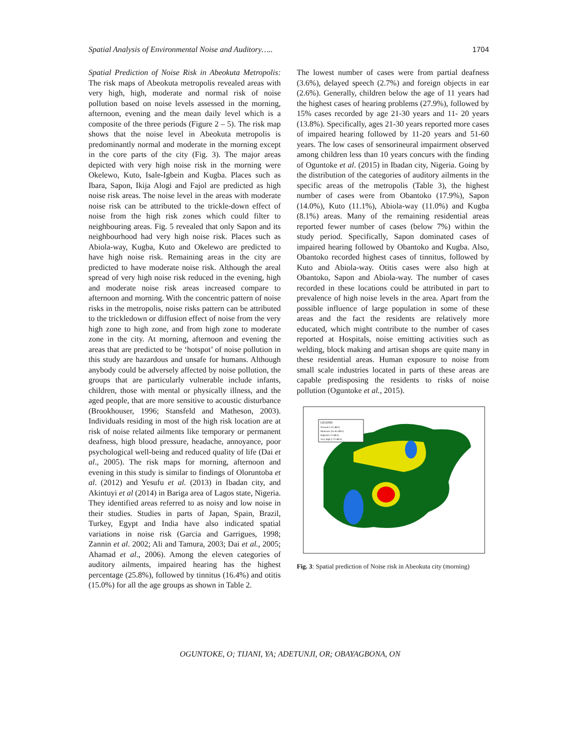Spatial Analysis of Environmental Noise and Auditory….. 1704
Spatial Prediction of Noise Risk in Abeokuta Metropolis: The risk maps of Abeokuta metropolis revealed areas with very high, high, moderate and normal risk of noise pollution based on noise levels assessed in the morning, afternoon, evening and the mean daily level which is a composite of the three periods (Figure 2 – 5). The risk map shows that the noise level in Abeokuta metropolis is predominantly normal and moderate in the morning except in the core parts of the city (Fig. 3). The major areas depicted with very high noise risk in the morning were Okelewo, Kuto, Isale-Igbein and Kugba. Places such as Ibara, Sapon, Ikija Alogi and Fajol are predicted as high noise risk areas. The noise level in the areas with moderate noise risk can be attributed to the trickle-down effect of noise from the high risk zones which could filter to neighbouring areas. Fig. 5 revealed that only Sapon and its neighbourhood had very high noise risk. Places such as Abiola-way, Kugba, Kuto and Okelewo are predicted to have high noise risk. Remaining areas in the city are predicted to have moderate noise risk. Although the areal spread of very high noise risk reduced in the evening, high and moderate noise risk areas increased compare to afternoon and morning. With the concentric pattern of noise risks in the metropolis, noise risks pattern can be attributed to the trickledown or diffusion effect of noise from the very high zone to high zone, and from high zone to moderate zone in the city. At morning, afternoon and evening the areas that are predicted to be ‘hotspot’ of noise pollution in this study are hazardous and unsafe for humans. Although anybody could be adversely affected by noise pollution, the groups that are particularly vulnerable include infants, children, those with mental or physically illness, and the aged people, that are more sensitive to acoustic disturbance (Brookhouser, 1996; Stansfeld and Matheson, 2003). Individuals residing in most of the high risk location are at risk of noise related ailments like temporary or permanent deafness, high blood pressure, headache, annoyance, poor psychological well-being and reduced quality of life (Dai et al., 2005). The risk maps for morning, afternoon and evening in this study is similar to findings of Oloruntoba et al. (2012) and Yesufu et al. (2013) in Ibadan city, and Akintuyi et al (2014) in Bariga area of Lagos state, Nigeria. They identified areas referred to as noisy and low noise in their studies. Studies in parts of Japan, Spain, Brazil, Turkey, Egypt and India have also indicated spatial variations in noise risk (Garcia and Garrigues, 1998; Zannin et al. 2002; Ali and Tamura, 2003; Dai et al., 2005; Ahamad et al., 2006). Among the eleven categories of auditory ailments, impaired hearing has the highest percentage (25.8%), followed by tinnitus (16.4%) and otitis (15.0%) for all the age groups as shown in Table 2.
The lowest number of cases were from partial deafness (3.6%), delayed speech (2.7%) and foreign objects in ear (2.6%). Generally, children below the age of 11 years had the highest cases of hearing problems (27.9%), followed by 15% cases recorded by age 21-30 years and 11- 20 years (13.8%). Specifically, ages 21-30 years reported more cases of impaired hearing followed by 11-20 years and 51-60 years. The low cases of sensorineural impairment observed among children less than 10 years concurs with the finding of Oguntoke et al. (2015) in Ibadan city, Nigeria. Going by the distribution of the categories of auditory ailments in the specific areas of the metropolis (Table 3), the highest number of cases were from Obantoko (17.9%), Sapon (14.0%), Kuto (11.1%), Abiola-way (11.0%) and Kugba (8.1%) areas. Many of the remaining residential areas reported fewer number of cases (below 7%) within the study period. Specifically, Sapon dominated cases of impaired hearing followed by Obantoko and Kugba. Also, Obantoko recorded highest cases of tinnitus, followed by Kuto and Abiola-way. Otitis cases were also high at Obantoko, Sapon and Abiola-way. The number of cases recorded in these locations could be attributed in part to prevalence of high noise levels in the area. Apart from the possible influence of large population in some of these areas and the fact the residents are relatively more educated, which might contribute to the number of cases reported at Hospitals, noise emitting activities such as welding, block making and artisan shops are quite many in these residential areas. Human exposure to noise from small scale industries located in parts of these areas are capable predisposing the residents to risks of noise pollution (Oguntoke et al., 2015).
LEGEND
Normal (<55 dBA)
Moderate (55-65 dBA)
High (65-75 dBA)
Very high (>75 dBA)
Fig. 3: Spatial prediction of Noise risk in Abeokuta city (morning)
OGUNTOKE, O; TIJANI, YA; ADETUNJI, OR; OBAYAGBONA, ON